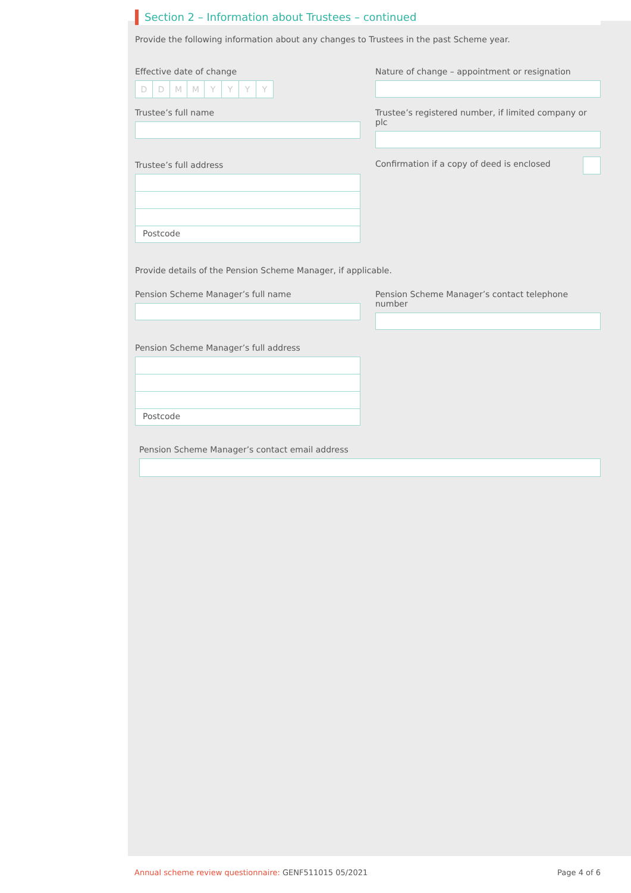Section 2 – Information about Trustees – continued
Provide the following information about any changes to Trustees in the past Scheme year.
Effective date of change
DDMMYYYY
Nature of change – appointment or resignation
Trustee’s full name Trustee’s registered number, if limited company or plc
Trustee’s full address
Postcode
Confirmation if a copy of deed is enclosed
Provide details of the Pension Scheme Manager, if applicable.
Pension Scheme Manager’s full name Pension Scheme Manager’s contact telephone number
Pension Scheme Manager’s full address
Postcode
Pension Scheme Manager’s contact email address
Annual scheme review questionnaire: GENF511015 05/2021 Page 4 of 6